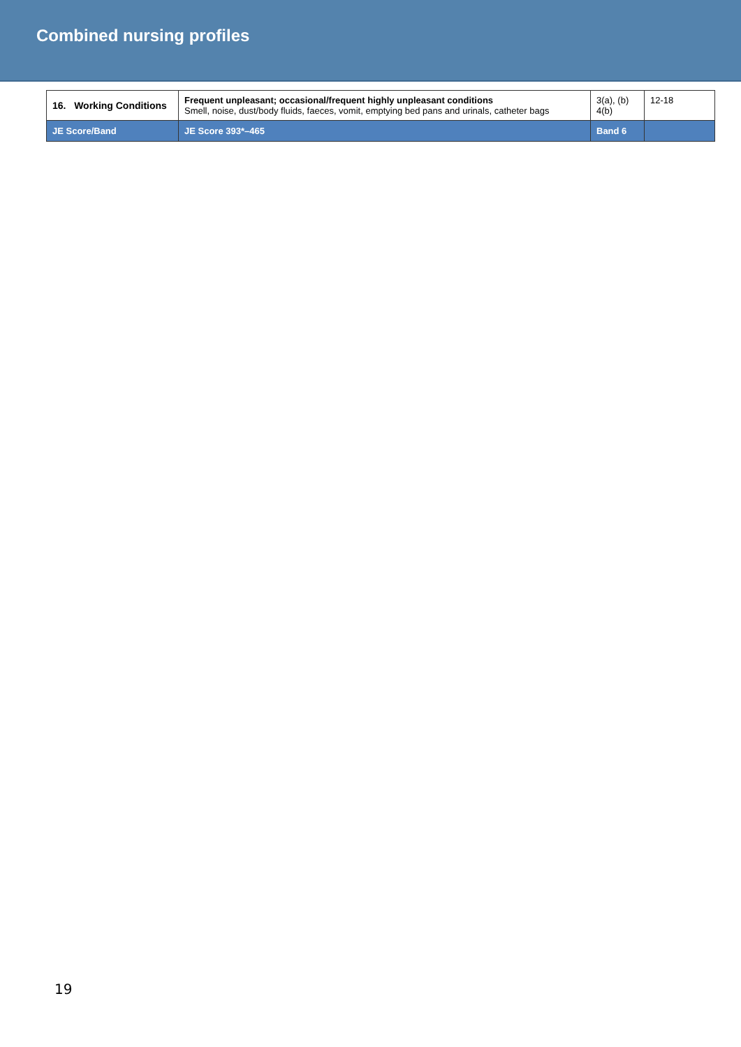Combined nursing profiles
| 16. Working Conditions | Frequent unpleasant; occasional/frequent highly unpleasant conditions Smell, noise, dust/body fluids, faeces, vomit, emptying bed pans and urinals, catheter bags | 3(a), (b) 4(b) | 12-18 |
| JE Score/Band | JE Score 393*–465 | Band 6 | |
19